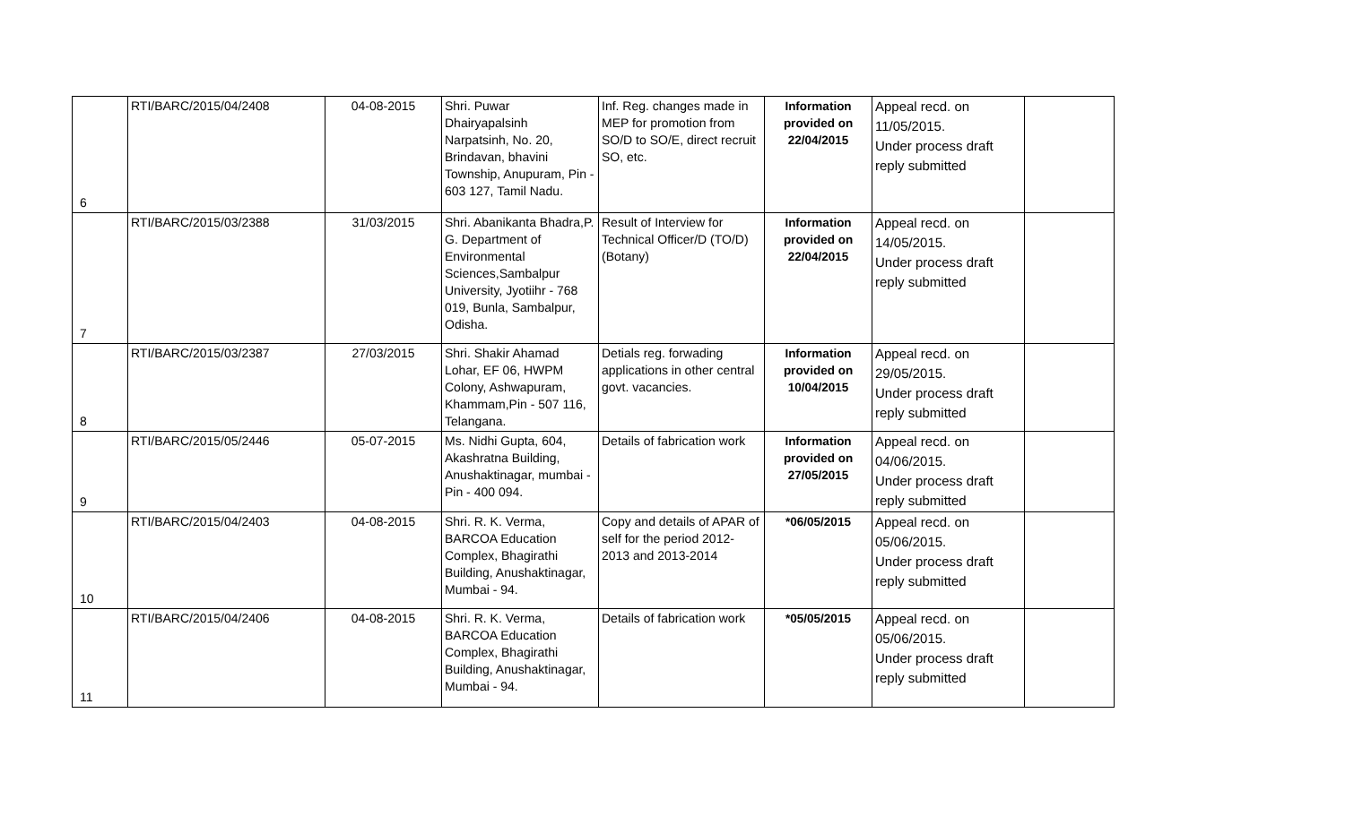| 6 | RTI/BARC/2015/04/2408 | 04-08-2015 | Shri. Puwar Dhairyapalsinh Narpatsinh, No. 20, Brindavan, bhavini Township, Anupuram, Pin - 603 127, Tamil Nadu. | Inf. Reg. changes made in MEP for promotion from SO/D to SO/E, direct recruit SO, etc. | Information provided on 22/04/2015 | Appeal recd. on 11/05/2015. Under process draft reply submitted | |
| 7 | RTI/BARC/2015/03/2388 | 31/03/2015 | Shri. Abanikanta Bhadra,P. G. Department of Environmental Sciences,Sambalpur University, Jyotiihr - 768 019, Bunla, Sambalpur, Odisha. | Result of Interview for Technical Officer/D (TO/D)(Botany) | Information provided on 22/04/2015 | Appeal recd. on 14/05/2015. Under process draft reply submitted | |
| 8 | RTI/BARC/2015/03/2387 | 27/03/2015 | Shri. Shakir Ahamad Lohar, EF 06, HWPM Colony, Ashwapuram, Khammam,Pin - 507 116, Telangana. | Detials reg. forwading applications in other central govt. vacancies. | Information provided on 10/04/2015 | Appeal recd. on 29/05/2015. Under process draft reply submitted | |
| 9 | RTI/BARC/2015/05/2446 | 05-07-2015 | Ms. Nidhi Gupta, 604, Akashratna Building, Anushaktinagar, mumbai - Pin - 400 094. | Details of fabrication work | Information provided on 27/05/2015 | Appeal recd. on 04/06/2015. Under process draft reply submitted | |
| 10 | RTI/BARC/2015/04/2403 | 04-08-2015 | Shri. R. K. Verma, BARCOA Education Complex, Bhagirathi Building, Anushaktinagar, Mumbai - 94. | Copy and details of APAR of self for the period 2012-2013 and 2013-2014 | *06/05/2015 | Appeal recd. on 05/06/2015. Under process draft reply submitted | |
| 11 | RTI/BARC/2015/04/2406 | 04-08-2015 | Shri. R. K. Verma, BARCOA Education Complex, Bhagirathi Building, Anushaktinagar, Mumbai - 94. | Details of fabrication work | *05/05/2015 | Appeal recd. on 05/06/2015. Under process draft reply submitted | |